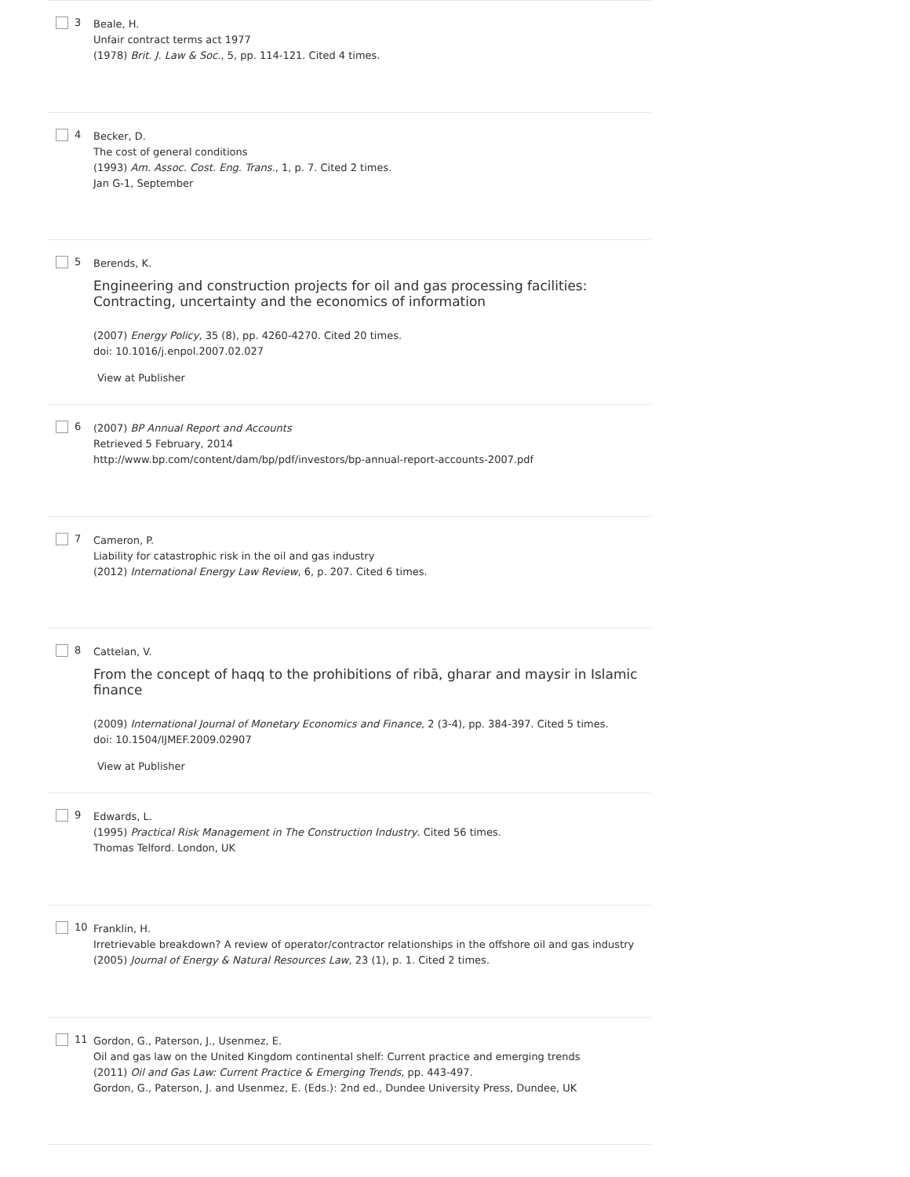3
Beale, H.
Unfair contract terms act 1977
(1978) Brit. J. Law & Soc., 5, pp. 114-121. Cited 4 times.
4
Becker, D.
The cost of general conditions
(1993) Am. Assoc. Cost. Eng. Trans., 1, p. 7. Cited 2 times.
Jan G-1, September
5
Berends, K.
Engineering and construction projects for oil and gas processing facilities: Contracting, uncertainty and the economics of information
(2007) Energy Policy, 35 (8), pp. 4260-4270. Cited 20 times.
doi: 10.1016/j.enpol.2007.02.027
View at Publisher
6
(2007) BP Annual Report and Accounts
Retrieved 5 February, 2014
http://www.bp.com/content/dam/bp/pdf/investors/bp-annual-report-accounts-2007.pdf
7
Cameron, P.
Liability for catastrophic risk in the oil and gas industry
(2012) International Energy Law Review, 6, p. 207. Cited 6 times.
8
Cattelan, V.
From the concept of haqq to the prohibitions of ribā, gharar and maysir in Islamic finance
(2009) International Journal of Monetary Economics and Finance, 2 (3-4), pp. 384-397. Cited 5 times.
doi: 10.1504/IJMEF.2009.02907
View at Publisher
9
Edwards, L.
(1995) Practical Risk Management in The Construction Industry. Cited 56 times.
Thomas Telford. London, UK
10
Franklin, H.
Irretrievable breakdown? A review of operator/contractor relationships in the offshore oil and gas industry
(2005) Journal of Energy & Natural Resources Law, 23 (1), p. 1. Cited 2 times.
11
Gordon, G., Paterson, J., Usenmez, E.
Oil and gas law on the United Kingdom continental shelf: Current practice and emerging trends
(2011) Oil and Gas Law: Current Practice & Emerging Trends, pp. 443-497.
Gordon, G., Paterson, J. and Usenmez, E. (Eds.): 2nd ed., Dundee University Press, Dundee, UK